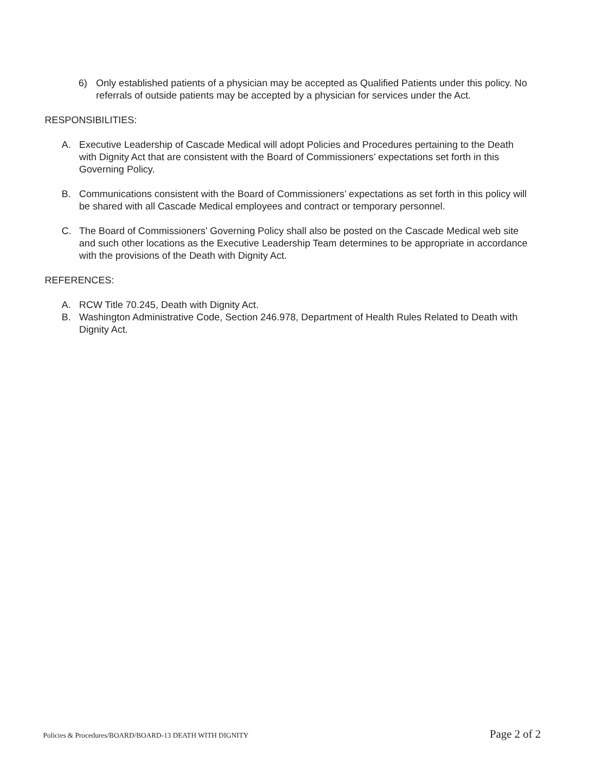6) Only established patients of a physician may be accepted as Qualified Patients under this policy. No referrals of outside patients may be accepted by a physician for services under the Act.
RESPONSIBILITIES:
A. Executive Leadership of Cascade Medical will adopt Policies and Procedures pertaining to the Death with Dignity Act that are consistent with the Board of Commissioners’ expectations set forth in this Governing Policy.
B. Communications consistent with the Board of Commissioners’ expectations as set forth in this policy will be shared with all Cascade Medical employees and contract or temporary personnel.
C. The Board of Commissioners’ Governing Policy shall also be posted on the Cascade Medical web site and such other locations as the Executive Leadership Team determines to be appropriate in accordance with the provisions of the Death with Dignity Act.
REFERENCES:
A. RCW Title 70.245, Death with Dignity Act.
B. Washington Administrative Code, Section 246.978, Department of Health Rules Related to Death with Dignity Act.
Policies & Procedures/BOARD/BOARD-13 DEATH WITH DIGNITY Page 2 of 2